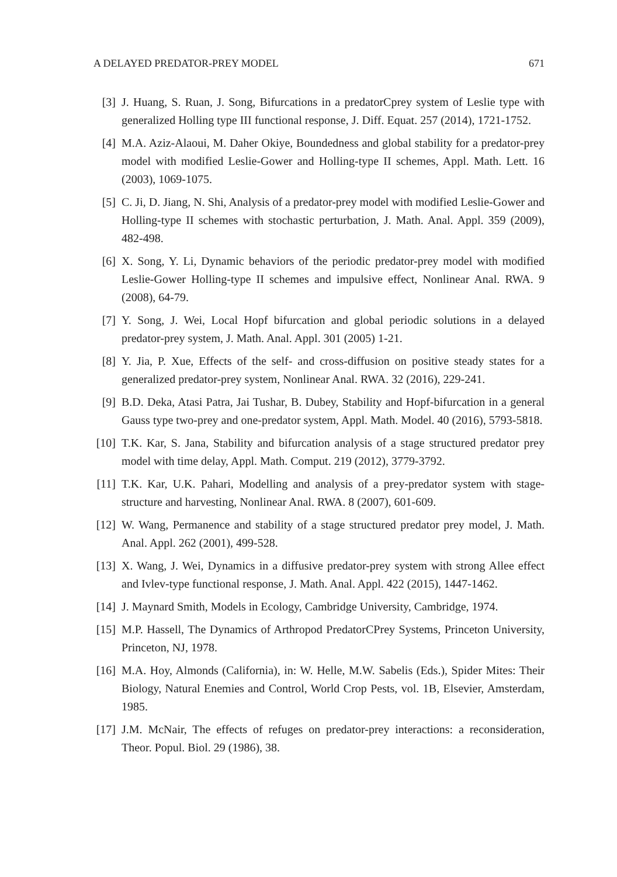A DELAYED PREDATOR-PREY MODEL 671
[3] J. Huang, S. Ruan, J. Song, Bifurcations in a predatorCprey system of Leslie type with generalized Holling type III functional response, J. Diff. Equat. 257 (2014), 1721-1752.
[4] M.A. Aziz-Alaoui, M. Daher Okiye, Boundedness and global stability for a predator-prey model with modified Leslie-Gower and Holling-type II schemes, Appl. Math. Lett. 16 (2003), 1069-1075.
[5] C. Ji, D. Jiang, N. Shi, Analysis of a predator-prey model with modified Leslie-Gower and Holling-type II schemes with stochastic perturbation, J. Math. Anal. Appl. 359 (2009), 482-498.
[6] X. Song, Y. Li, Dynamic behaviors of the periodic predator-prey model with modified Leslie-Gower Holling-type II schemes and impulsive effect, Nonlinear Anal. RWA. 9 (2008), 64-79.
[7] Y. Song, J. Wei, Local Hopf bifurcation and global periodic solutions in a delayed predator-prey system, J. Math. Anal. Appl. 301 (2005) 1-21.
[8] Y. Jia, P. Xue, Effects of the self- and cross-diffusion on positive steady states for a generalized predator-prey system, Nonlinear Anal. RWA. 32 (2016), 229-241.
[9] B.D. Deka, Atasi Patra, Jai Tushar, B. Dubey, Stability and Hopf-bifurcation in a general Gauss type two-prey and one-predator system, Appl. Math. Model. 40 (2016), 5793-5818.
[10] T.K. Kar, S. Jana, Stability and bifurcation analysis of a stage structured predator prey model with time delay, Appl. Math. Comput. 219 (2012), 3779-3792.
[11] T.K. Kar, U.K. Pahari, Modelling and analysis of a prey-predator system with stage-structure and harvesting, Nonlinear Anal. RWA. 8 (2007), 601-609.
[12] W. Wang, Permanence and stability of a stage structured predator prey model, J. Math. Anal. Appl. 262 (2001), 499-528.
[13] X. Wang, J. Wei, Dynamics in a diffusive predator-prey system with strong Allee effect and Ivlev-type functional response, J. Math. Anal. Appl. 422 (2015), 1447-1462.
[14] J. Maynard Smith, Models in Ecology, Cambridge University, Cambridge, 1974.
[15] M.P. Hassell, The Dynamics of Arthropod PredatorCPrey Systems, Princeton University, Princeton, NJ, 1978.
[16] M.A. Hoy, Almonds (California), in: W. Helle, M.W. Sabelis (Eds.), Spider Mites: Their Biology, Natural Enemies and Control, World Crop Pests, vol. 1B, Elsevier, Amsterdam, 1985.
[17] J.M. McNair, The effects of refuges on predator-prey interactions: a reconsideration, Theor. Popul. Biol. 29 (1986), 38.